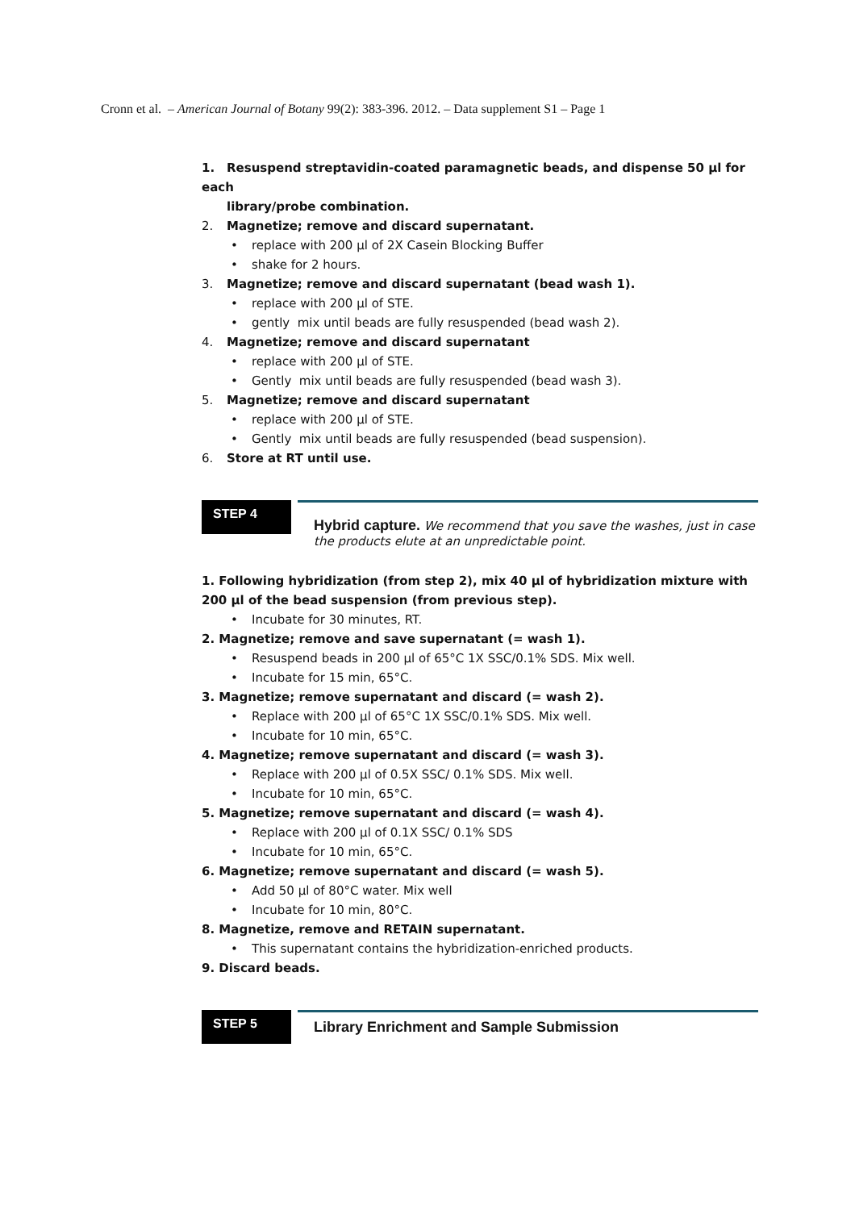Cronn et al. – American Journal of Botany 99(2): 383-396. 2012. – Data supplement S1 – Page 1
1. Resuspend streptavidin-coated paramagnetic beads, and dispense 50 µl for each
library/probe combination.
2. Magnetize; remove and discard supernatant.
• replace with 200 µl of 2X Casein Blocking Buffer
• shake for 2 hours.
3. Magnetize; remove and discard supernatant (bead wash 1).
• replace with 200 µl of STE.
• gently mix until beads are fully resuspended (bead wash 2).
4. Magnetize; remove and discard supernatant
• replace with 200 µl of STE.
• Gently mix until beads are fully resuspended (bead wash 3).
5. Magnetize; remove and discard supernatant
• replace with 200 µl of STE.
• Gently mix until beads are fully resuspended (bead suspension).
6. Store at RT until use.
STEP 4
Hybrid capture. We recommend that you save the washes, just in case the products elute at an unpredictable point.
1. Following hybridization (from step 2), mix 40 µl of hybridization mixture with 200 µl of the bead suspension (from previous step).
• Incubate for 30 minutes, RT.
2. Magnetize; remove and save supernatant (= wash 1).
• Resuspend beads in 200 µl of 65°C 1X SSC/0.1% SDS. Mix well.
• Incubate for 15 min, 65°C.
3. Magnetize; remove supernatant and discard (= wash 2).
• Replace with 200 µl of 65°C 1X SSC/0.1% SDS. Mix well.
• Incubate for 10 min, 65°C.
4. Magnetize; remove supernatant and discard (= wash 3).
• Replace with 200 µl of 0.5X SSC/ 0.1% SDS. Mix well.
• Incubate for 10 min, 65°C.
5. Magnetize; remove supernatant and discard (= wash 4).
• Replace with 200 µl of 0.1X SSC/ 0.1% SDS
• Incubate for 10 min, 65°C.
6. Magnetize; remove supernatant and discard (= wash 5).
• Add 50 µl of 80°C water. Mix well
• Incubate for 10 min, 80°C.
8. Magnetize, remove and RETAIN supernatant.
• This supernatant contains the hybridization-enriched products.
9. Discard beads.
STEP 5
Library Enrichment and Sample Submission